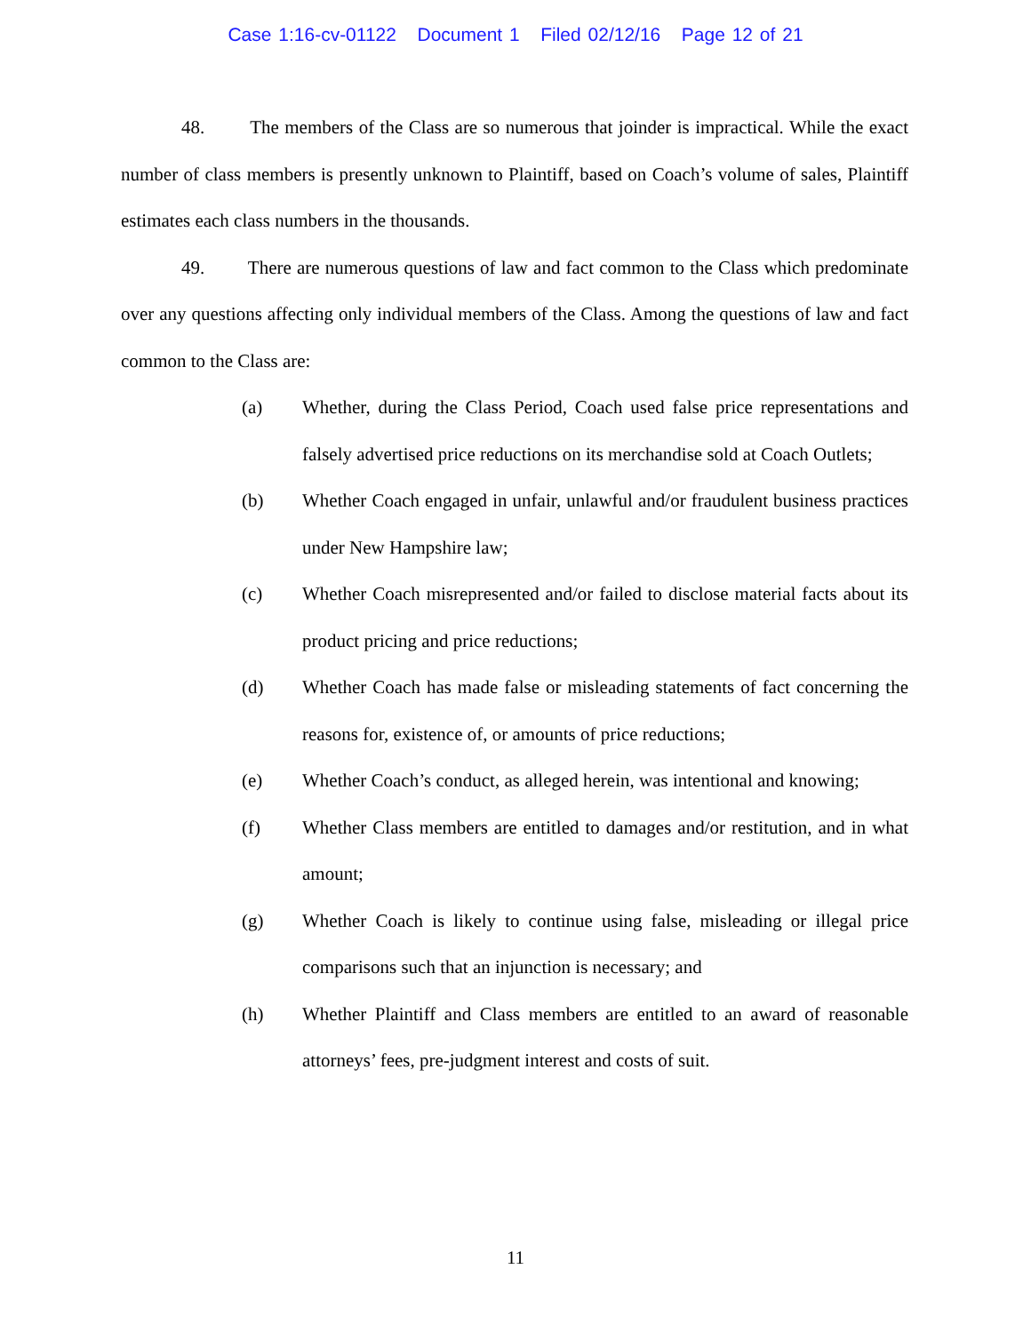Case 1:16-cv-01122 Document 1 Filed 02/12/16 Page 12 of 21
48. The members of the Class are so numerous that joinder is impractical. While the exact number of class members is presently unknown to Plaintiff, based on Coach’s volume of sales, Plaintiff estimates each class numbers in the thousands.
49. There are numerous questions of law and fact common to the Class which predominate over any questions affecting only individual members of the Class. Among the questions of law and fact common to the Class are:
(a) Whether, during the Class Period, Coach used false price representations and falsely advertised price reductions on its merchandise sold at Coach Outlets;
(b) Whether Coach engaged in unfair, unlawful and/or fraudulent business practices under New Hampshire law;
(c) Whether Coach misrepresented and/or failed to disclose material facts about its product pricing and price reductions;
(d) Whether Coach has made false or misleading statements of fact concerning the reasons for, existence of, or amounts of price reductions;
(e) Whether Coach’s conduct, as alleged herein, was intentional and knowing;
(f) Whether Class members are entitled to damages and/or restitution, and in what amount;
(g) Whether Coach is likely to continue using false, misleading or illegal price comparisons such that an injunction is necessary; and
(h) Whether Plaintiff and Class members are entitled to an award of reasonable attorneys’ fees, pre-judgment interest and costs of suit.
11